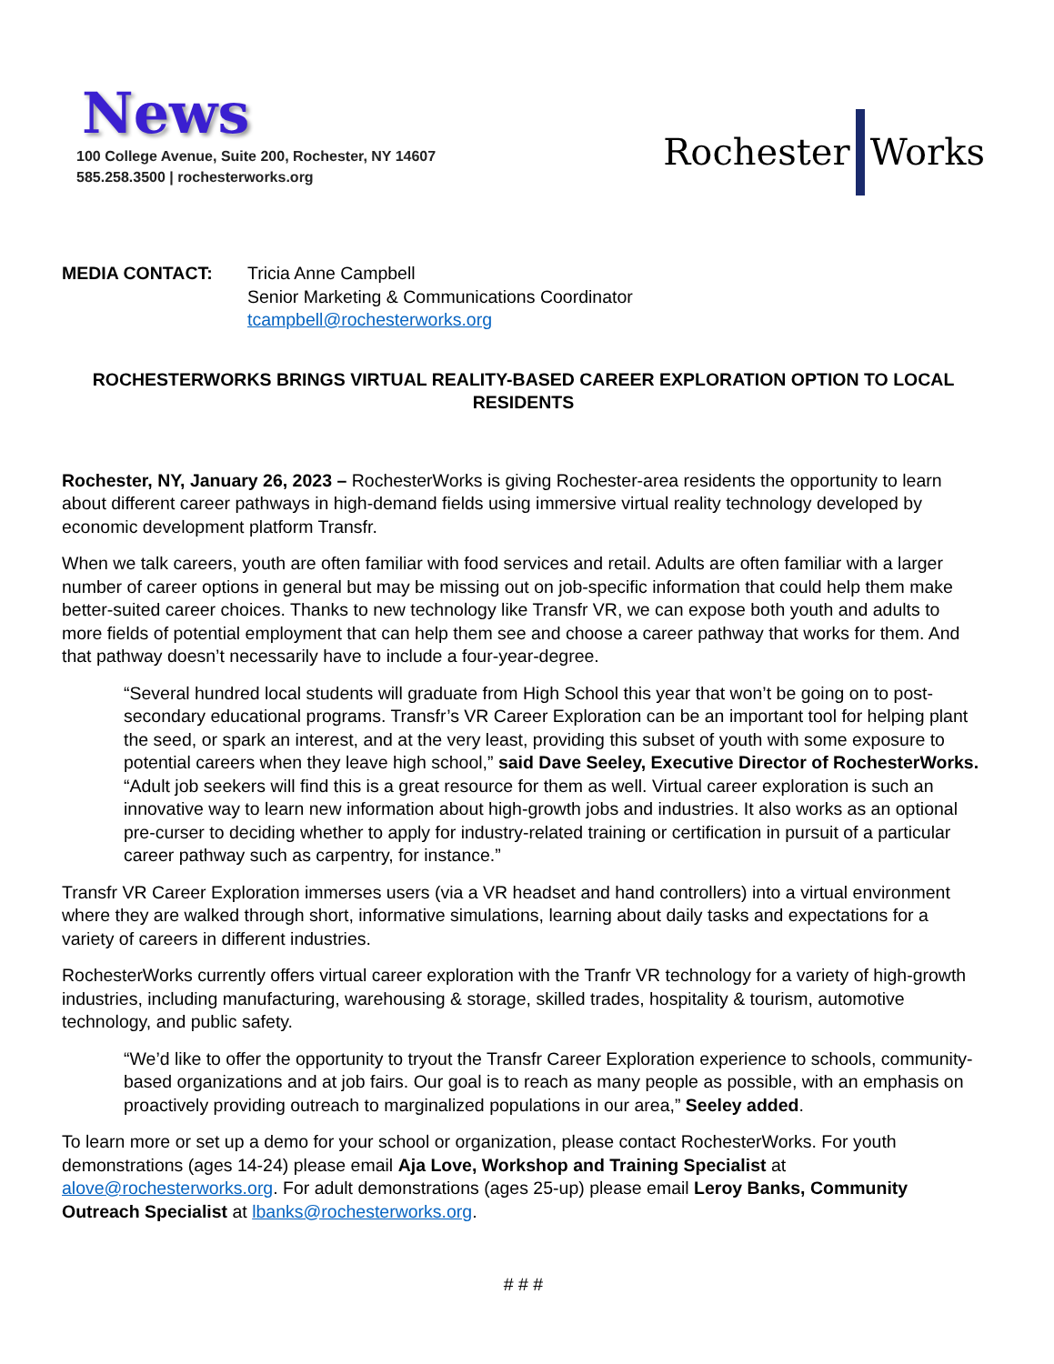News
100 College Avenue, Suite 200, Rochester, NY 14607
585.258.3500 | rochesterworks.org
Rochester Works
MEDIA CONTACT: Tricia Anne Campbell
Senior Marketing & Communications Coordinator
tcampbell@rochesterworks.org
ROCHESTERWORKS BRINGS VIRTUAL REALITY-BASED CAREER EXPLORATION OPTION TO LOCAL RESIDENTS
Rochester, NY, January 26, 2023 – RochesterWorks is giving Rochester-area residents the opportunity to learn about different career pathways in high-demand fields using immersive virtual reality technology developed by economic development platform Transfr.
When we talk careers, youth are often familiar with food services and retail. Adults are often familiar with a larger number of career options in general but may be missing out on job-specific information that could help them make better-suited career choices. Thanks to new technology like Transfr VR, we can expose both youth and adults to more fields of potential employment that can help them see and choose a career pathway that works for them. And that pathway doesn’t necessarily have to include a four-year-degree.
“Several hundred local students will graduate from High School this year that won’t be going on to post-secondary educational programs. Transfr’s VR Career Exploration can be an important tool for helping plant the seed, or spark an interest, and at the very least, providing this subset of youth with some exposure to potential careers when they leave high school,” said Dave Seeley, Executive Director of RochesterWorks. “Adult job seekers will find this is a great resource for them as well. Virtual career exploration is such an innovative way to learn new information about high-growth jobs and industries. It also works as an optional pre-curser to deciding whether to apply for industry-related training or certification in pursuit of a particular career pathway such as carpentry, for instance.”
Transfr VR Career Exploration immerses users (via a VR headset and hand controllers) into a virtual environment where they are walked through short, informative simulations, learning about daily tasks and expectations for a variety of careers in different industries.
RochesterWorks currently offers virtual career exploration with the Tranfr VR technology for a variety of high-growth industries, including manufacturing, warehousing & storage, skilled trades, hospitality & tourism, automotive technology, and public safety.
“We’d like to offer the opportunity to tryout the Transfr Career Exploration experience to schools, community-based organizations and at job fairs. Our goal is to reach as many people as possible, with an emphasis on proactively providing outreach to marginalized populations in our area,” Seeley added.
To learn more or set up a demo for your school or organization, please contact RochesterWorks. For youth demonstrations (ages 14-24) please email Aja Love, Workshop and Training Specialist at alove@rochesterworks.org. For adult demonstrations (ages 25-up) please email Leroy Banks, Community Outreach Specialist at lbanks@rochesterworks.org.
# # #